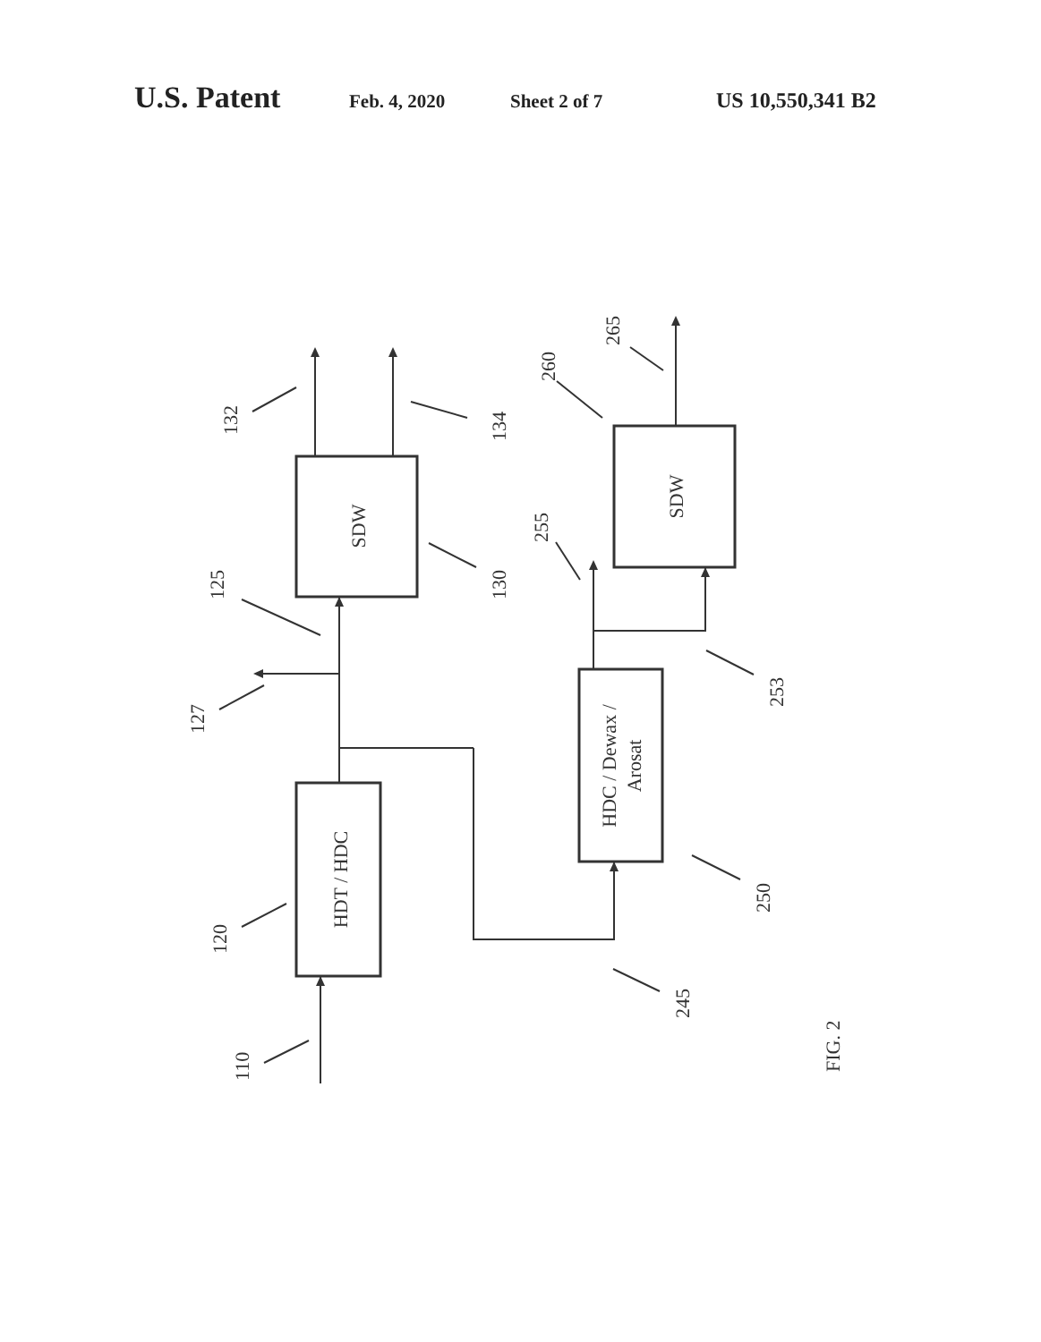U.S. Patent Feb. 4, 2020 Sheet 2 of 7 US 10,550,341 B2
HDT / HDC
SDW
HDC / Dewax /
Arosat
SDW
110
120
127
125
132
134
130
255
260
265
253
250
245
FIG. 2